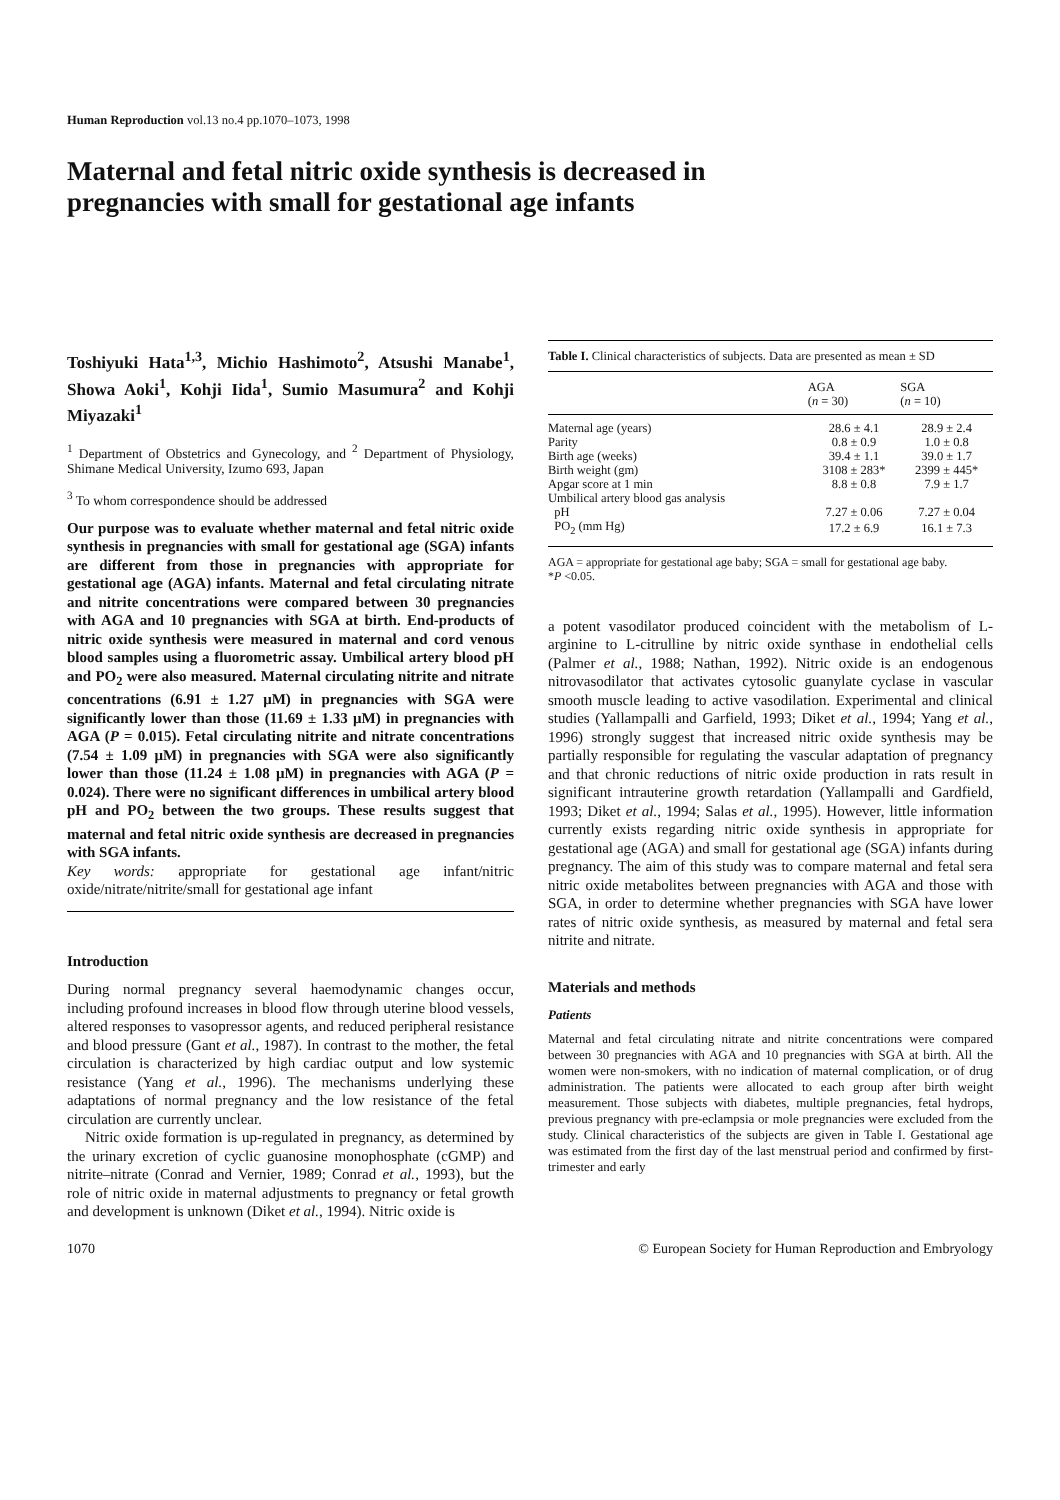Human Reproduction vol.13 no.4 pp.1070–1073, 1998
Maternal and fetal nitric oxide synthesis is decreased in pregnancies with small for gestational age infants
Toshiyuki Hata<sup>1,3</sup>, Michio Hashimoto<sup>2</sup>, Atsushi Manabe<sup>1</sup>, Showa Aoki<sup>1</sup>, Kohji Iida<sup>1</sup>, Sumio Masumura<sup>2</sup> and Kohji Miyazaki<sup>1</sup>
<sup>1</sup> Department of Obstetrics and Gynecology, and <sup>2</sup> Department of Physiology, Shimane Medical University, Izumo 693, Japan
<sup>3</sup> To whom correspondence should be addressed
Our purpose was to evaluate whether maternal and fetal nitric oxide synthesis in pregnancies with small for gestational age (SGA) infants are different from those in pregnancies with appropriate for gestational age (AGA) infants. Maternal and fetal circulating nitrate and nitrite concentrations were compared between 30 pregnancies with AGA and 10 pregnancies with SGA at birth. End-products of nitric oxide synthesis were measured in maternal and cord venous blood samples using a fluorometric assay. Umbilical artery blood pH and PO<sub>2</sub> were also measured. Maternal circulating nitrite and nitrate concentrations (6.91 ± 1.27 μM) in pregnancies with SGA were significantly lower than those (11.69 ± 1.33 μM) in pregnancies with AGA (P = 0.015). Fetal circulating nitrite and nitrate concentrations (7.54 ± 1.09 μM) in pregnancies with SGA were also significantly lower than those (11.24 ± 1.08 μM) in pregnancies with AGA (P = 0.024). There were no significant differences in umbilical artery blood pH and PO<sub>2</sub> between the two groups. These results suggest that maternal and fetal nitric oxide synthesis are decreased in pregnancies with SGA infants.
Key words: appropriate for gestational age infant/nitric oxide/nitrate/nitrite/small for gestational age infant
Introduction
During normal pregnancy several haemodynamic changes occur, including profound increases in blood flow through uterine blood vessels, altered responses to vasopressor agents, and reduced peripheral resistance and blood pressure (Gant et al., 1987). In contrast to the mother, the fetal circulation is characterized by high cardiac output and low systemic resistance (Yang et al., 1996). The mechanisms underlying these adaptations of normal pregnancy and the low resistance of the fetal circulation are currently unclear.
Nitric oxide formation is up-regulated in pregnancy, as determined by the urinary excretion of cyclic guanosine monophosphate (cGMP) and nitrite–nitrate (Conrad and Vernier, 1989; Conrad et al., 1993), but the role of nitric oxide in maternal adjustments to pregnancy or fetal growth and development is unknown (Diket et al., 1994). Nitric oxide is
Table I. Clinical characteristics of subjects. Data are presented as mean ± SD
| | AGA ( n = 30) | SGA ( n = 10) |
| --- | --- | --- |
| Maternal age (years) | 28.6 ± 4.1 | 28.9 ± 2.4 |
| Parity | 0.8 ± 0.9 | 1.0 ± 0.8 |
| Birth age (weeks) | 39.4 ± 1.1 | 39.0 ± 1.7 |
| Birth weight (gm) | 3108 ± 283* | 2399 ± 445* |
| Apgar score at 1 min | 8.8 ± 0.8 | 7.9 ± 1.7 |
| Umbilical artery blood gas analysis | | |
| pH | 7.27 ± 0.06 | 7.27 ± 0.04 |
| PO<sub>2</sub> (mm Hg) | 17.2 ± 6.9 | 16.1 ± 7.3 |
AGA = appropriate for gestational age baby; SGA = small for gestational age baby.
*P <0.05.
a potent vasodilator produced coincident with the metabolism of L-arginine to L-citrulline by nitric oxide synthase in endothelial cells (Palmer et al., 1988; Nathan, 1992). Nitric oxide is an endogenous nitrovasodilator that activates cytosolic guanylate cyclase in vascular smooth muscle leading to active vasodilation. Experimental and clinical studies (Yallampalli and Garfield, 1993; Diket et al., 1994; Yang et al., 1996) strongly suggest that increased nitric oxide synthesis may be partially responsible for regulating the vascular adaptation of pregnancy and that chronic reductions of nitric oxide production in rats result in significant intrauterine growth retardation (Yallampalli and Gardfield, 1993; Diket et al., 1994; Salas et al., 1995). However, little information currently exists regarding nitric oxide synthesis in appropriate for gestational age (AGA) and small for gestational age (SGA) infants during pregnancy. The aim of this study was to compare maternal and fetal sera nitric oxide metabolites between pregnancies with AGA and those with SGA, in order to determine whether pregnancies with SGA have lower rates of nitric oxide synthesis, as measured by maternal and fetal sera nitrite and nitrate.
Materials and methods
Patients
Maternal and fetal circulating nitrate and nitrite concentrations were compared between 30 pregnancies with AGA and 10 pregnancies with SGA at birth. All the women were non-smokers, with no indication of maternal complication, or of drug administration. The patients were allocated to each group after birth weight measurement. Those subjects with diabetes, multiple pregnancies, fetal hydrops, previous pregnancy with pre-eclampsia or mole pregnancies were excluded from the study. Clinical characteristics of the subjects are given in Table I. Gestational age was estimated from the first day of the last menstrual period and confirmed by first-trimester and early
1070 © European Society for Human Reproduction and Embryology